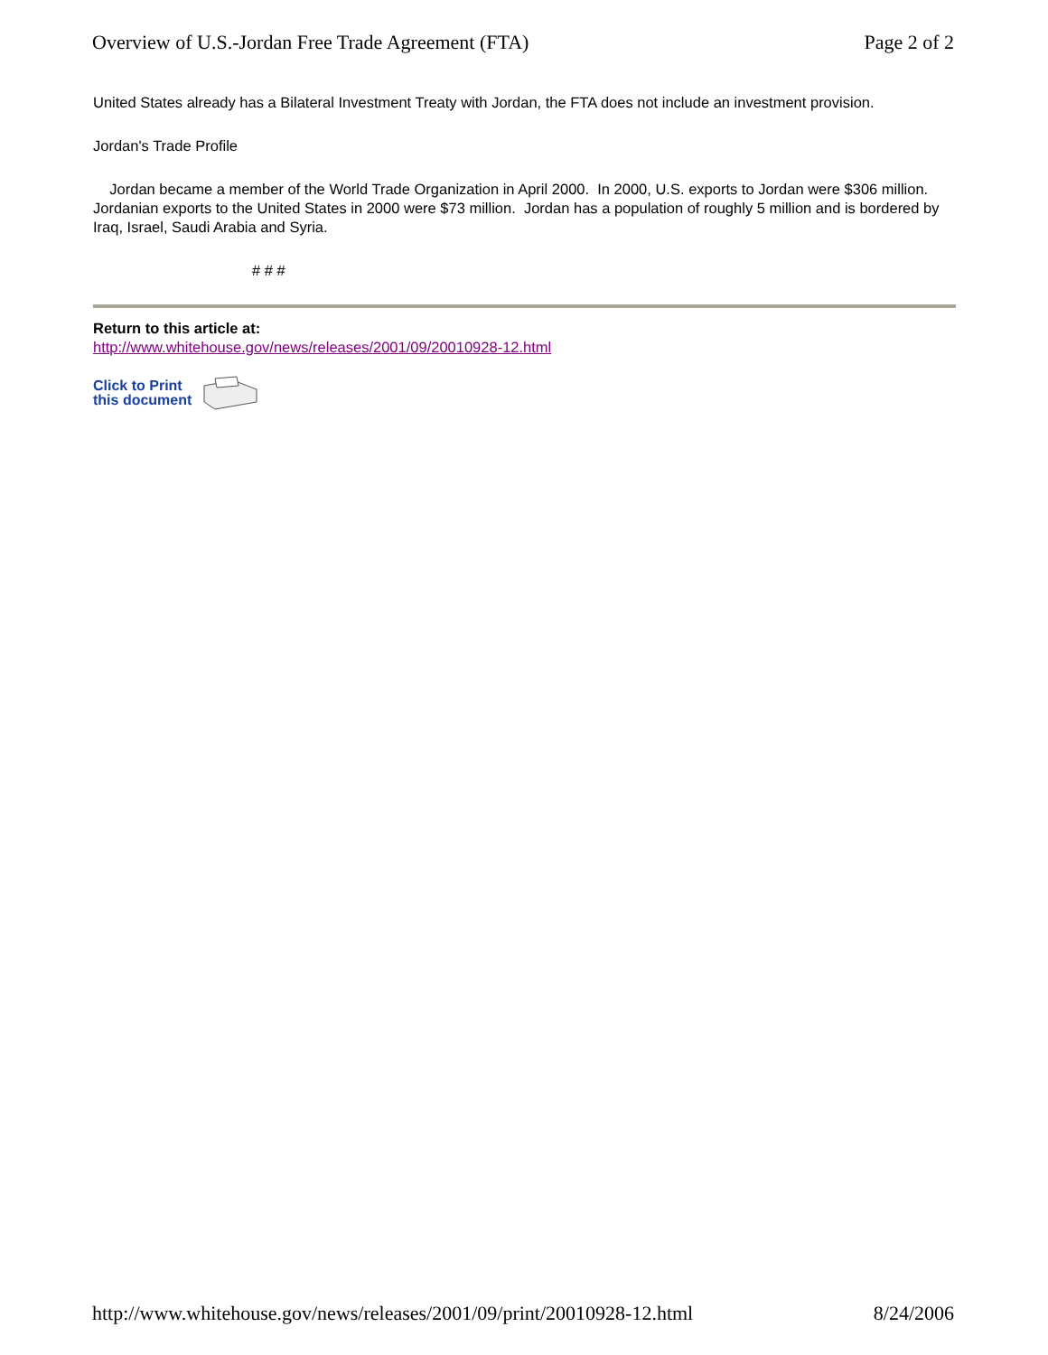Overview of U.S.-Jordan Free Trade Agreement (FTA) Page 2 of 2
United States already has a Bilateral Investment Treaty with Jordan, the FTA does not include an investment provision.
Jordan's Trade Profile
Jordan became a member of the World Trade Organization in April 2000. In 2000, U.S. exports to Jordan were $306 million. Jordanian exports to the United States in 2000 were $73 million. Jordan has a population of roughly 5 million and is bordered by Iraq, Israel, Saudi Arabia and Syria.
# # #
Return to this article at:
http://www.whitehouse.gov/news/releases/2001/09/20010928-12.html
Click to Print
this document
http://www.whitehouse.gov/news/releases/2001/09/print/20010928-12.html 8/24/2006